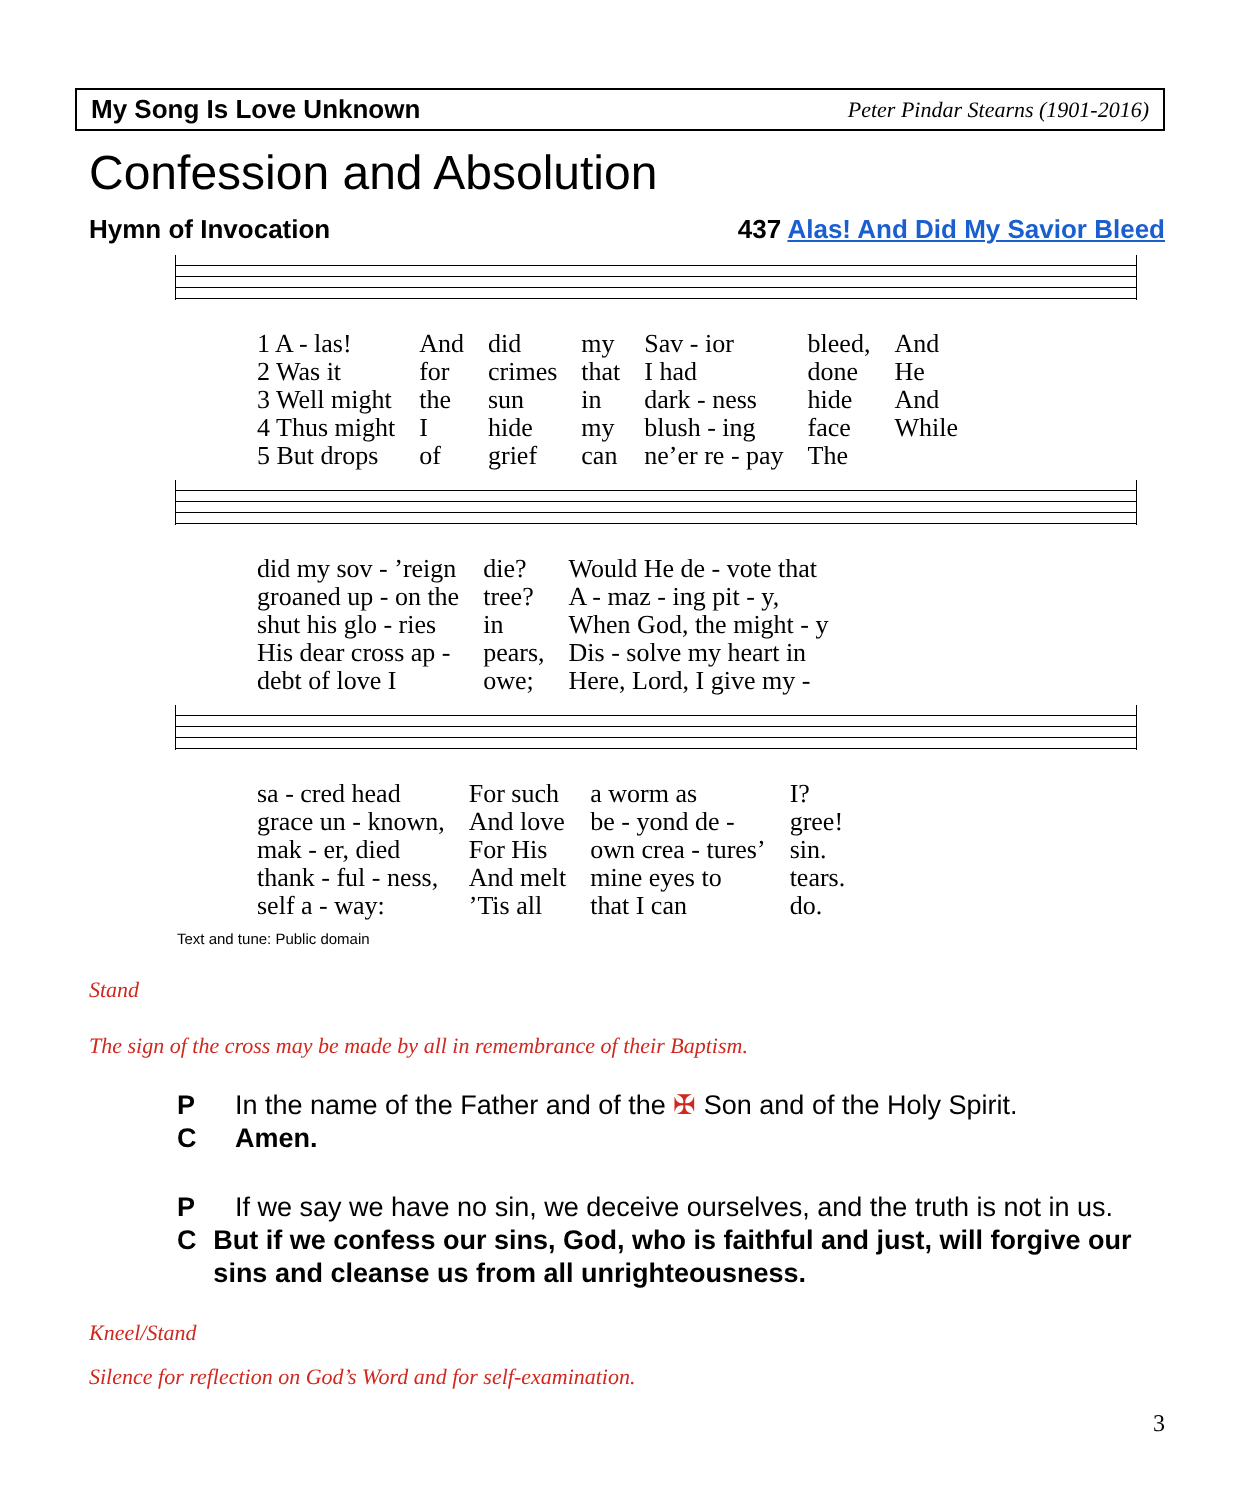My Song Is Love Unknown Peter Pindar Stearns (1901-2016)
Confession and Absolution
Hymn of Invocation 437 Alas! And Did My Savior Bleed
| 1 A - las! | And | did | my | Sav - ior | bleed, | And |
| 2 Was it | for | crimes | that | I had | done | He |
| 3 Well might | the | sun | in | dark - ness | hide | And |
| 4 Thus might | I | hide | my | blush - ing | face | While |
| 5 But drops | of | grief | can | ne’er re - pay | The | |
| did my sov - ’reign | die? | Would He de - vote that |
| groaned up - on the | tree? | A - maz - ing pit - y, |
| shut his glo - ries | in | When God, the might - y |
| His dear cross ap - | pears, | Dis - solve my heart in |
| debt of love I | owe; | Here, Lord, I give my - |
| sa - cred head | For such | a worm as | I? |
| grace un - known, | And love | be - yond de - | gree! |
| mak - er, died | For His | own crea - tures’ | sin. |
| thank - ful - ness, | And melt | mine eyes to | tears. |
| self a - way: | ’Tis all | that I can | do. |
Text and tune: Public domain
Stand
The sign of the cross may be made by all in remembrance of their Baptism.
P In the name of the Father and of the ✠ Son and of the Holy Spirit.
C Amen.
P If we say we have no sin, we deceive ourselves, and the truth is not in us.
C But if we confess our sins, God, who is faithful and just, will forgive our sins and cleanse us from all unrighteousness.
Kneel/Stand
Silence for reflection on God’s Word and for self-examination.
3